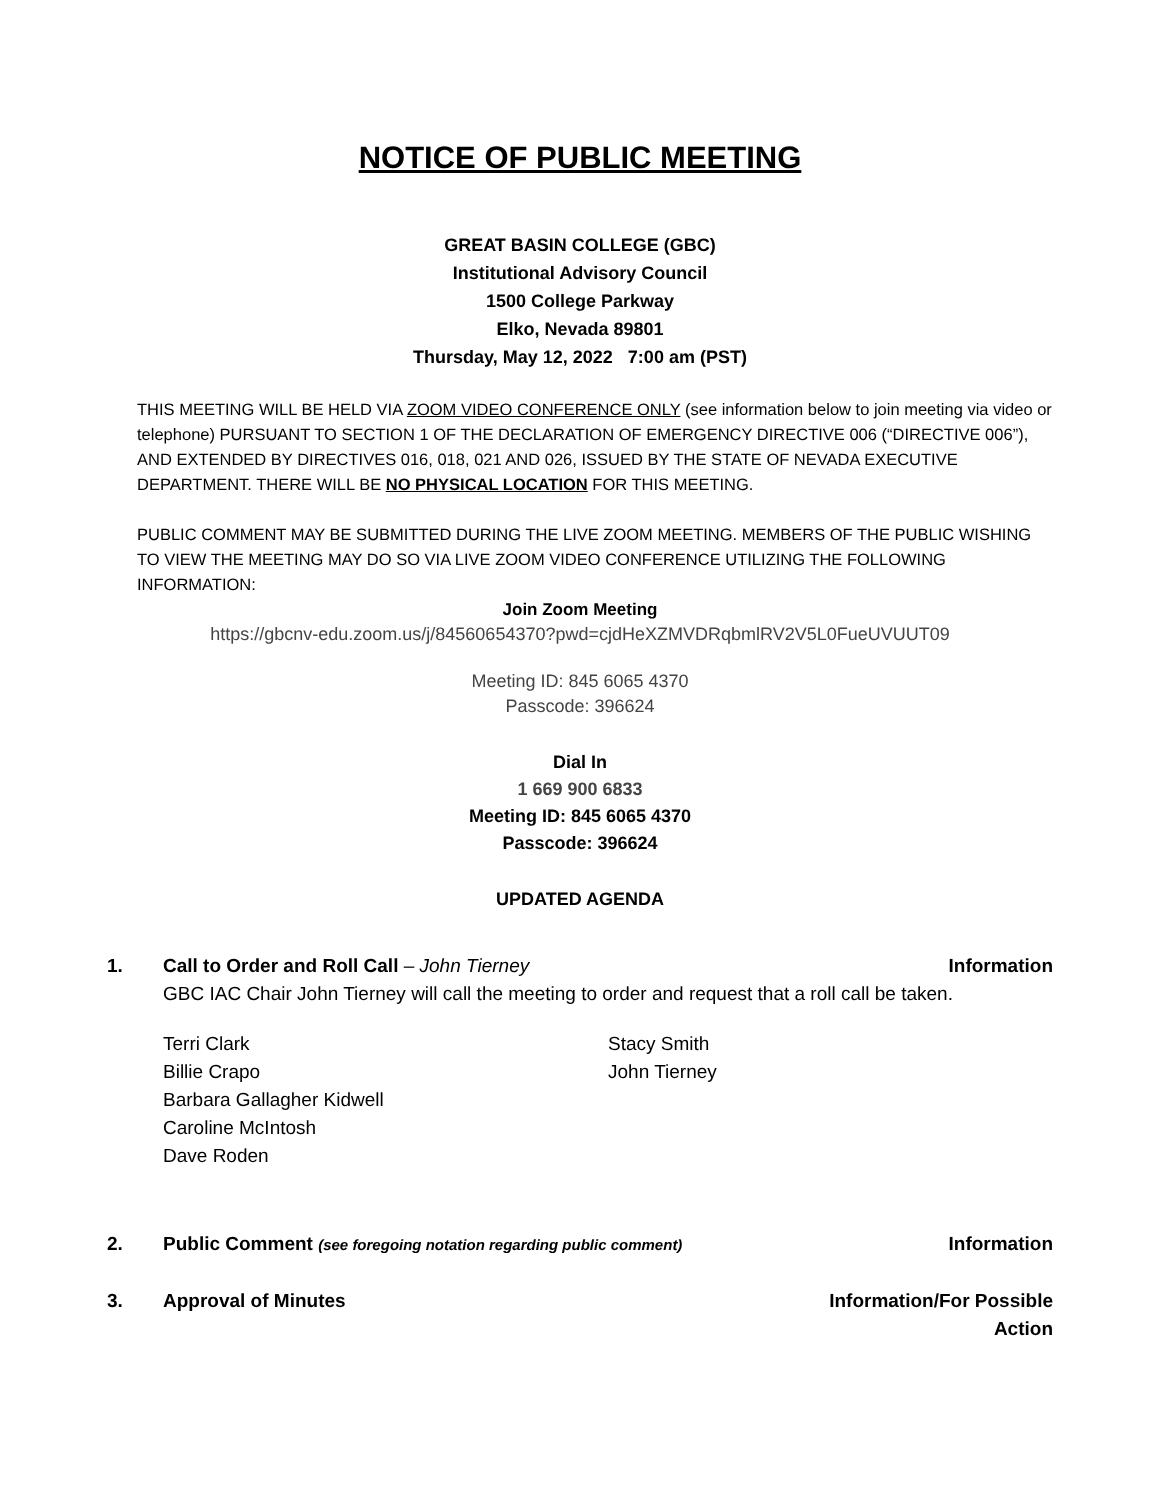NOTICE OF PUBLIC MEETING
GREAT BASIN COLLEGE (GBC)
Institutional Advisory Council
1500 College Parkway
Elko, Nevada 89801
Thursday, May 12, 2022 7:00 am (PST)
THIS MEETING WILL BE HELD VIA ZOOM VIDEO CONFERENCE ONLY (see information below to join meeting via video or telephone) PURSUANT TO SECTION 1 OF THE DECLARATION OF EMERGENCY DIRECTIVE 006 (“DIRECTIVE 006”), AND EXTENDED BY DIRECTIVES 016, 018, 021 AND 026, ISSUED BY THE STATE OF NEVADA EXECUTIVE DEPARTMENT. THERE WILL BE NO PHYSICAL LOCATION FOR THIS MEETING.
PUBLIC COMMENT MAY BE SUBMITTED DURING THE LIVE ZOOM MEETING. MEMBERS OF THE PUBLIC WISHING TO VIEW THE MEETING MAY DO SO VIA LIVE ZOOM VIDEO CONFERENCE UTILIZING THE FOLLOWING INFORMATION:
Join Zoom Meeting
https://gbcnv-edu.zoom.us/j/84560654370?pwd=cjdHeXZMVDRqbmlRV2V5L0FueUVUUT09
Meeting ID: 845 6065 4370
Passcode: 396624
Dial In
1 669 900 6833
Meeting ID: 845 6065 4370
Passcode: 396624
UPDATED AGENDA
1. Call to Order and Roll Call – John Tierney
Information
GBC IAC Chair John Tierney will call the meeting to order and request that a roll call be taken.
Terri Clark
Billie Crapo
Barbara Gallagher Kidwell
Caroline McIntosh
Dave Roden
Stacy Smith
John Tierney
2. Public Comment (see foregoing notation regarding public comment)
Information
3. Approval of Minutes Information/For Possible
Action